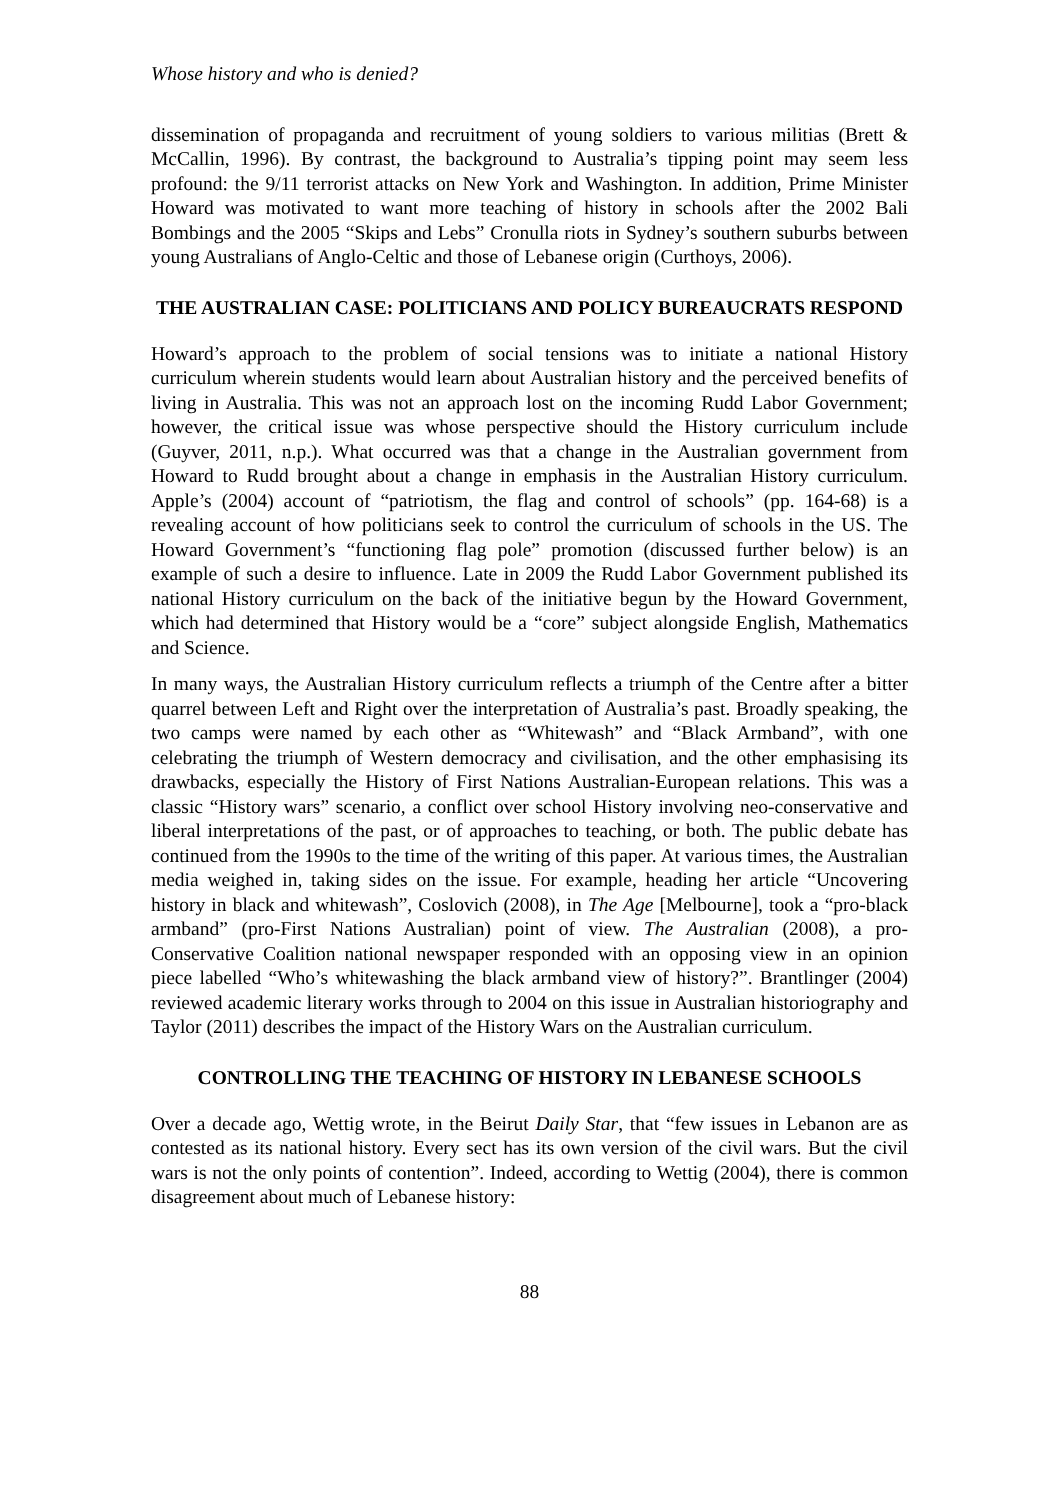Whose history and who is denied?
dissemination of propaganda and recruitment of young soldiers to various militias (Brett & McCallin, 1996). By contrast, the background to Australia’s tipping point may seem less profound: the 9/11 terrorist attacks on New York and Washington. In addition, Prime Minister Howard was motivated to want more teaching of history in schools after the 2002 Bali Bombings and the 2005 “Skips and Lebs” Cronulla riots in Sydney’s southern suburbs between young Australians of Anglo-Celtic and those of Lebanese origin (Curthoys, 2006).
THE AUSTRALIAN CASE: POLITICIANS AND POLICY BUREAUCRATS RESPOND
Howard’s approach to the problem of social tensions was to initiate a national History curriculum wherein students would learn about Australian history and the perceived benefits of living in Australia. This was not an approach lost on the incoming Rudd Labor Government; however, the critical issue was whose perspective should the History curriculum include (Guyver, 2011, n.p.). What occurred was that a change in the Australian government from Howard to Rudd brought about a change in emphasis in the Australian History curriculum. Apple’s (2004) account of “patriotism, the flag and control of schools” (pp. 164-68) is a revealing account of how politicians seek to control the curriculum of schools in the US. The Howard Government’s “functioning flag pole” promotion (discussed further below) is an example of such a desire to influence. Late in 2009 the Rudd Labor Government published its national History curriculum on the back of the initiative begun by the Howard Government, which had determined that History would be a “core” subject alongside English, Mathematics and Science.
In many ways, the Australian History curriculum reflects a triumph of the Centre after a bitter quarrel between Left and Right over the interpretation of Australia’s past. Broadly speaking, the two camps were named by each other as “Whitewash” and “Black Armband”, with one celebrating the triumph of Western democracy and civilisation, and the other emphasising its drawbacks, especially the History of First Nations Australian-European relations. This was a classic “History wars” scenario, a conflict over school History involving neo-conservative and liberal interpretations of the past, or of approaches to teaching, or both. The public debate has continued from the 1990s to the time of the writing of this paper. At various times, the Australian media weighed in, taking sides on the issue. For example, heading her article “Uncovering history in black and whitewash”, Coslovich (2008), in The Age [Melbourne], took a “pro-black armband” (pro-First Nations Australian) point of view. The Australian (2008), a pro-Conservative Coalition national newspaper responded with an opposing view in an opinion piece labelled “Who’s whitewashing the black armband view of history?”. Brantlinger (2004) reviewed academic literary works through to 2004 on this issue in Australian historiography and Taylor (2011) describes the impact of the History Wars on the Australian curriculum.
CONTROLLING THE TEACHING OF HISTORY IN LEBANESE SCHOOLS
Over a decade ago, Wettig wrote, in the Beirut Daily Star, that “few issues in Lebanon are as contested as its national history. Every sect has its own version of the civil wars. But the civil wars is not the only points of contention”. Indeed, according to Wettig (2004), there is common disagreement about much of Lebanese history:
88